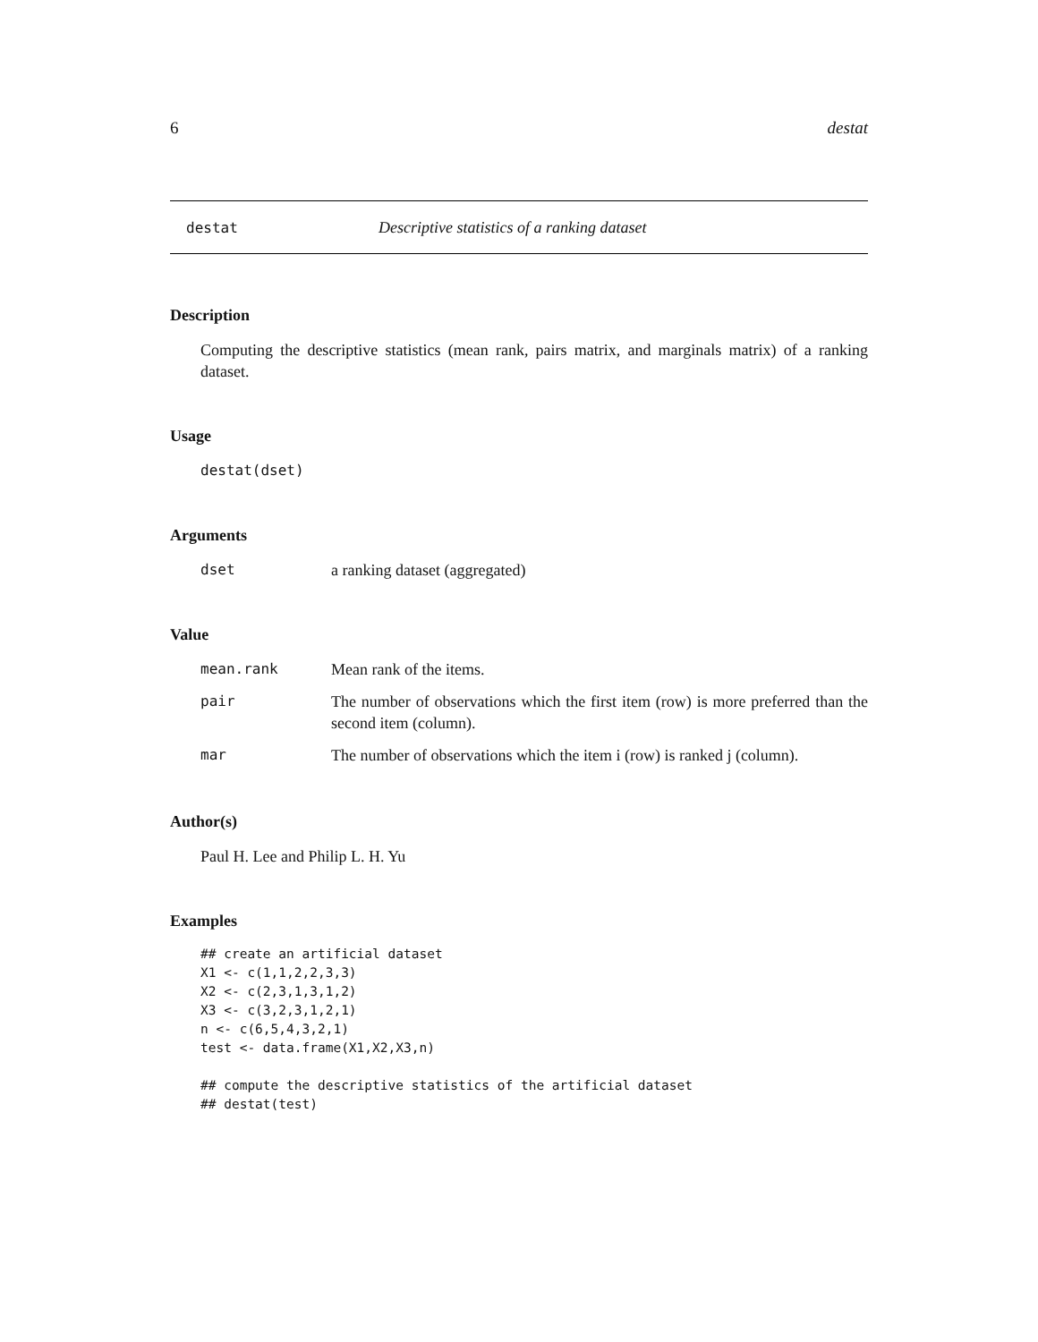6 destat
destat Descriptive statistics of a ranking dataset
Description
Computing the descriptive statistics (mean rank, pairs matrix, and marginals matrix) of a ranking dataset.
Usage
destat(dset)
Arguments
| dset | a ranking dataset (aggregated) |
Value
| mean.rank | Mean rank of the items. |
| pair | The number of observations which the first item (row) is more preferred than the second item (column). |
| mar | The number of observations which the item i (row) is ranked j (column). |
Author(s)
Paul H. Lee and Philip L. H. Yu
Examples
## create an artificial dataset
X1 <- c(1,1,2,2,3,3)
X2 <- c(2,3,1,3,1,2)
X3 <- c(3,2,3,1,2,1)
n <- c(6,5,4,3,2,1)
test <- data.frame(X1,X2,X3,n)

## compute the descriptive statistics of the artificial dataset
## destat(test)